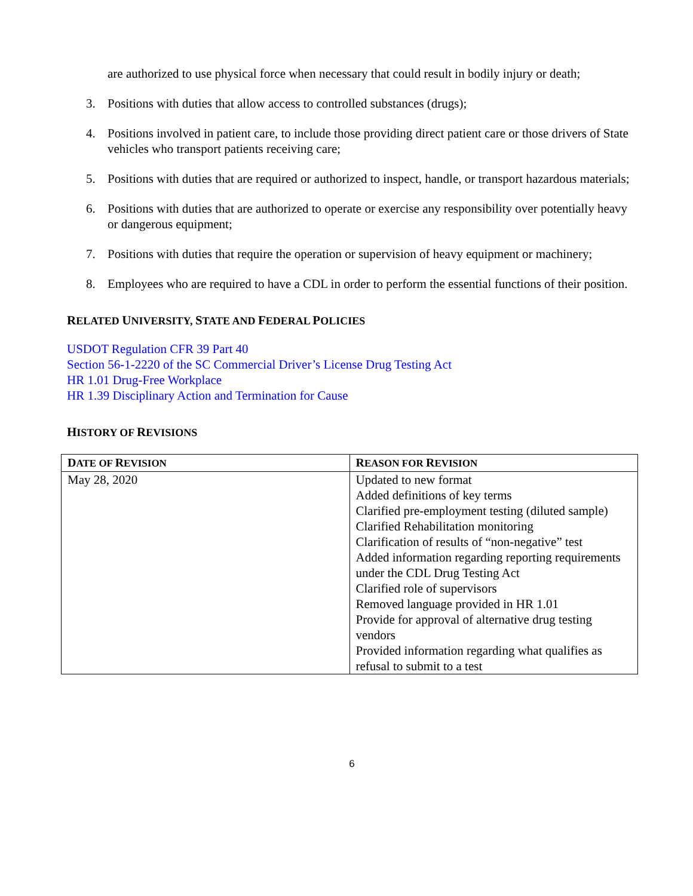are authorized to use physical force when necessary that could result in bodily injury or death;
3. Positions with duties that allow access to controlled substances (drugs);
4. Positions involved in patient care, to include those providing direct patient care or those drivers of State vehicles who transport patients receiving care;
5. Positions with duties that are required or authorized to inspect, handle, or transport hazardous materials;
6. Positions with duties that are authorized to operate or exercise any responsibility over potentially heavy or dangerous equipment;
7. Positions with duties that require the operation or supervision of heavy equipment or machinery;
8. Employees who are required to have a CDL in order to perform the essential functions of their position.
RELATED UNIVERSITY, STATE AND FEDERAL POLICIES
USDOT Regulation CFR 39 Part 40
Section 56-1-2220 of the SC Commercial Driver’s License Drug Testing Act
HR 1.01 Drug-Free Workplace
HR 1.39 Disciplinary Action and Termination for Cause
HISTORY OF REVISIONS
| D ATE OF R EVISION | R EASON FOR R EVISION |
| --- | --- |
| May 28, 2020 | Updated to new format Added definitions of key terms Clarified pre-employment testing (diluted sample) Clarified Rehabilitation monitoring Clarification of results of “non-negative” test Added information regarding reporting requirements under the CDL Drug Testing Act Clarified role of supervisors Removed language provided in HR 1.01 Provide for approval of alternative drug testing vendors Provided information regarding what qualifies as refusal to submit to a test |
6